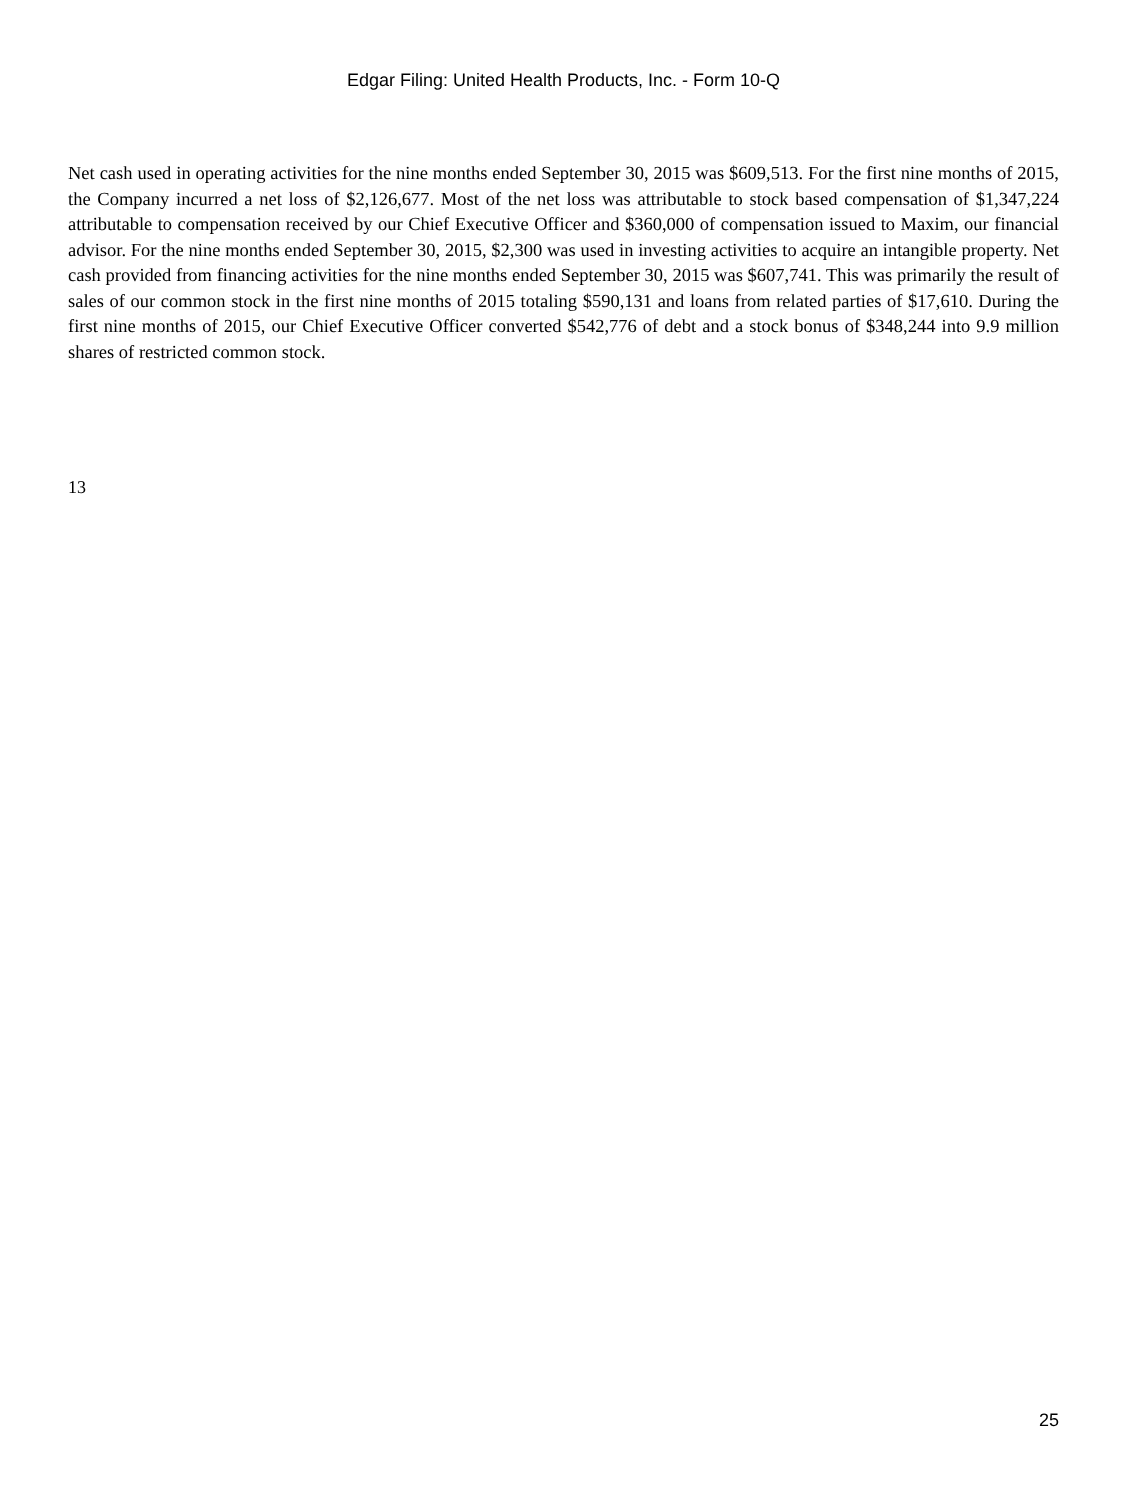Edgar Filing: United Health Products, Inc. - Form 10-Q
Net cash used in operating activities for the nine months ended September 30, 2015 was $609,513. For the first nine months of 2015, the Company incurred a net loss of $2,126,677. Most of the net loss was attributable to stock based compensation of $1,347,224 attributable to compensation received by our Chief Executive Officer and $360,000 of compensation issued to Maxim, our financial advisor. For the nine months ended September 30, 2015, $2,300 was used in investing activities to acquire an intangible property. Net cash provided from financing activities for the nine months ended September 30, 2015 was $607,741. This was primarily the result of sales of our common stock in the first nine months of 2015 totaling $590,131 and loans from related parties of $17,610. During the first nine months of 2015, our Chief Executive Officer converted $542,776 of debt and a stock bonus of $348,244 into 9.9 million shares of restricted common stock.
13
25